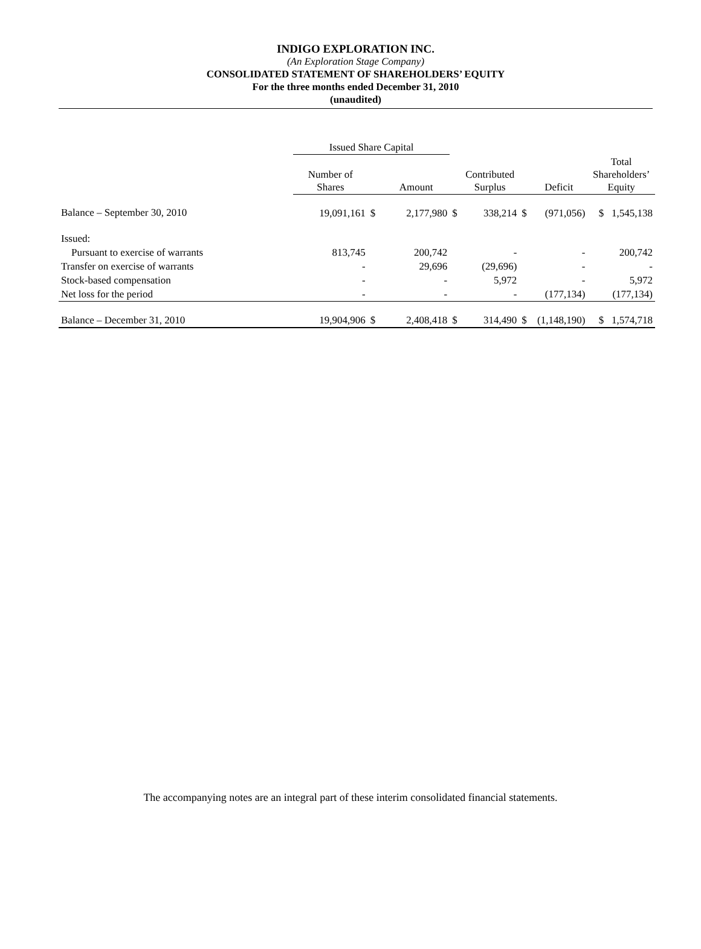INDIGO EXPLORATION INC.
(An Exploration Stage Company)
CONSOLIDATED STATEMENT OF SHAREHOLDERS’ EQUITY
For the three months ended December 31, 2010
(unaudited)
| | Issued Share Capital | | | | | | | |
| --- | --- | --- | --- | --- | --- | --- | --- | --- |
| | Number of Shares | | Amount | | Contributed Surplus | | Deficit | Total Shareholders’ Equity |
| Balance – September 30, 2010 | 19,091,161 | $ | 2,177,980 | $ | 338,214 | $ | (971,056) | $ 1,545,138 |
| Issued: | | | | | | | | |
| Pursuant to exercise of warrants | 813,745 | | 200,742 | | - | | - | 200,742 |
| Transfer on exercise of warrants | - | | 29,696 | | (29,696) | | - | - |
| Stock-based compensation | - | | - | | 5,972 | | - | 5,972 |
| Net loss for the period | - | | - | | - | | (177,134) | (177,134) |
| Balance – December 31, 2010 | 19,904,906 | $ | 2,408,418 | $ | 314,490 | $ | (1,148,190) | $ 1,574,718 |
The accompanying notes are an integral part of these interim consolidated financial statements.